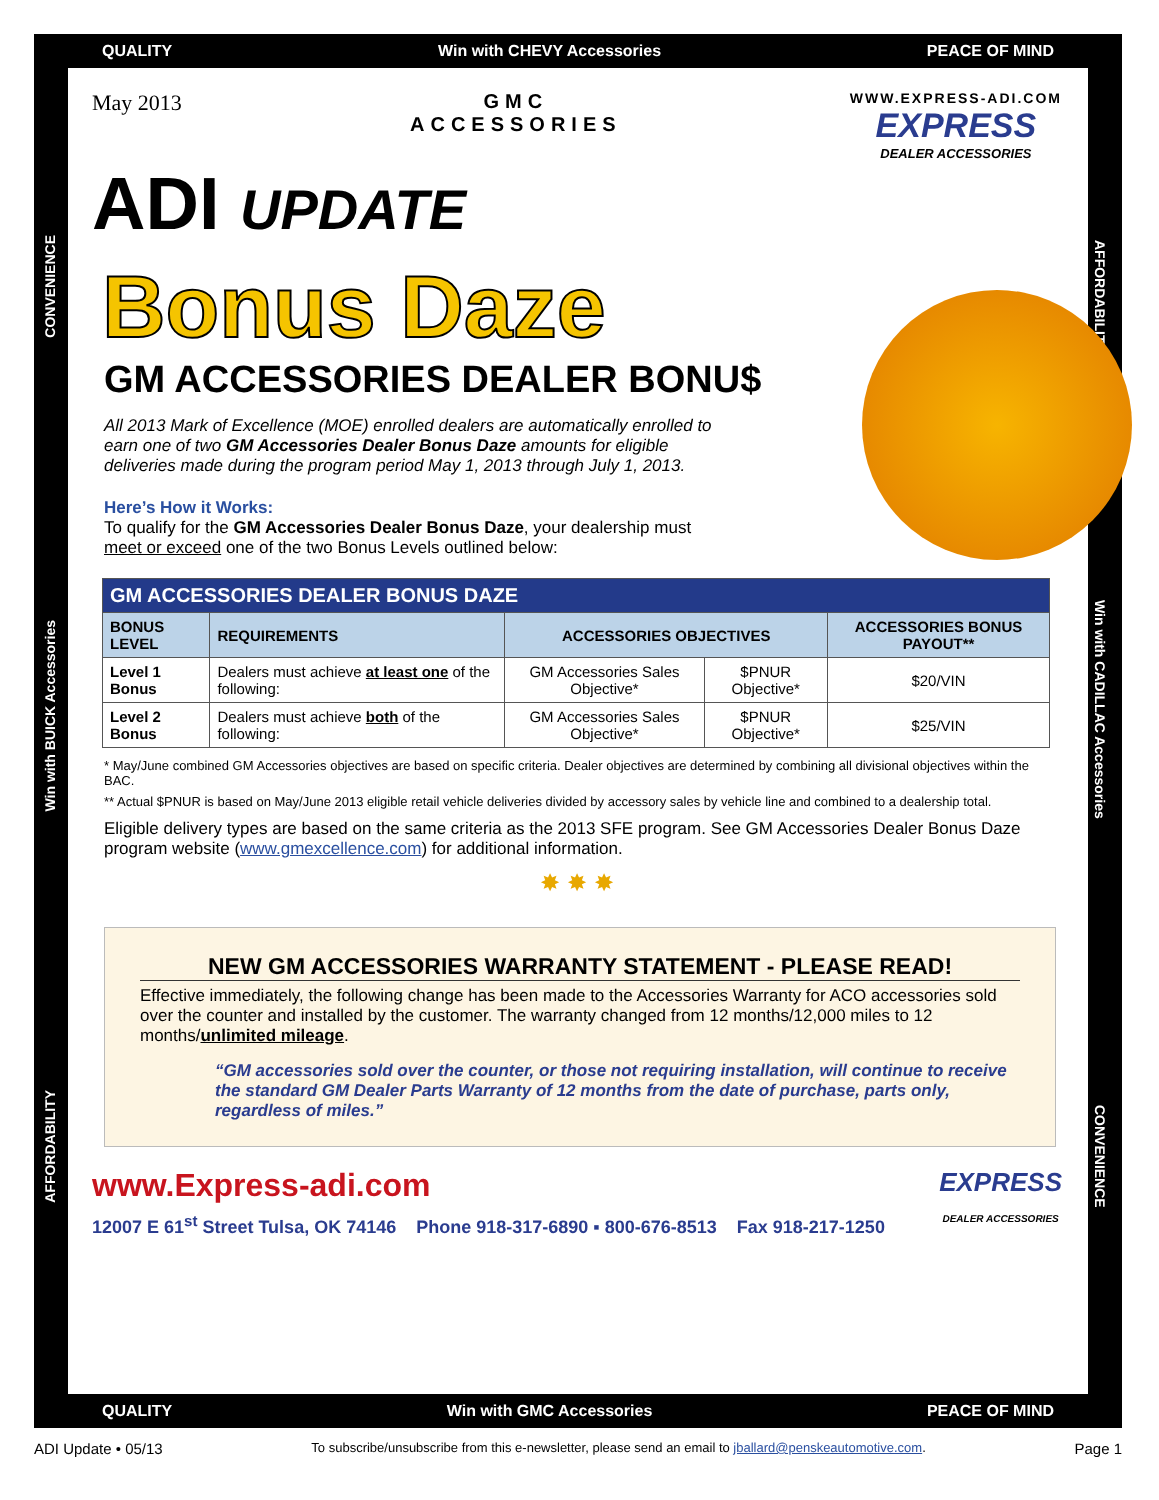QUALITY Win with CHEVY Accessories PEACE OF MIND
QUALITY Win with GMC Accessories PEACE OF MIND
CONVENIENCE
Win with BUICK Accessories
AFFORDABILITY
AFFORDABILITY
Win with CADILLAC Accessories
CONVENIENCE
May 2013 GMC
ACCESSORIES
WWW.EXPRESS-ADI.COM
EXPRESS
DEALER ACCESSORIES
ADI UPDATE
Bonus Daze
GM ACCESSORIES DEALER BONU$
All 2013 Mark of Excellence (MOE) enrolled dealers are automatically enrolled to earn one of two GM Accessories Dealer Bonus Daze amounts for eligible deliveries made during the program period May 1, 2013 through July 1, 2013.
Here’s How it Works:
To qualify for the GM Accessories Dealer Bonus Daze, your dealership must meet or exceed one of the two Bonus Levels outlined below:
| GM ACCESSORIES DEALER BONUS DAZE | | | | |
| --- | --- | --- | --- | --- |
| BONUS LEVEL | REQUIREMENTS | ACCESSORIES OBJECTIVES | | ACCESSORIES BONUS PAYOUT** |
| Level 1 Bonus | Dealers must achieve at least one of the following: | GM Accessories Sales Objective* | $PNUR Objective* | $20/VIN |
| Level 2 Bonus | Dealers must achieve both of the following: | GM Accessories Sales Objective* | $PNUR Objective* | $25/VIN |
* May/June combined GM Accessories objectives are based on specific criteria. Dealer objectives are determined by combining all divisional objectives within the BAC.
** Actual $PNUR is based on May/June 2013 eligible retail vehicle deliveries divided by accessory sales by vehicle line and combined to a dealership total.
Eligible delivery types are based on the same criteria as the 2013 SFE program. See GM Accessories Dealer Bonus Daze program website (www.gmexcellence.com) for additional information.
✸ ✸ ✸
NEW GM ACCESSORIES WARRANTY STATEMENT - PLEASE READ!
Effective immediately, the following change has been made to the Accessories Warranty for ACO accessories sold over the counter and installed by the customer. The warranty changed from 12 months/12,000 miles to 12 months/unlimited mileage.
“GM accessories sold over the counter, or those not requiring installation, will continue to receive the standard GM Dealer Parts Warranty of 12 months from the date of purchase, parts only, regardless of miles.”
www.Express-adi.com
12007 E 61<sup>st</sup> Street Tulsa, OK 74146 Phone 918-317-6890 ▪ 800-676-8513 Fax 918-217-1250
EXPRESS
DEALER ACCESSORIES
ADI Update • 05/13 To subscribe/unsubscribe from this e-newsletter, please send an email to jballard@penskeautomotive.com. Page 1